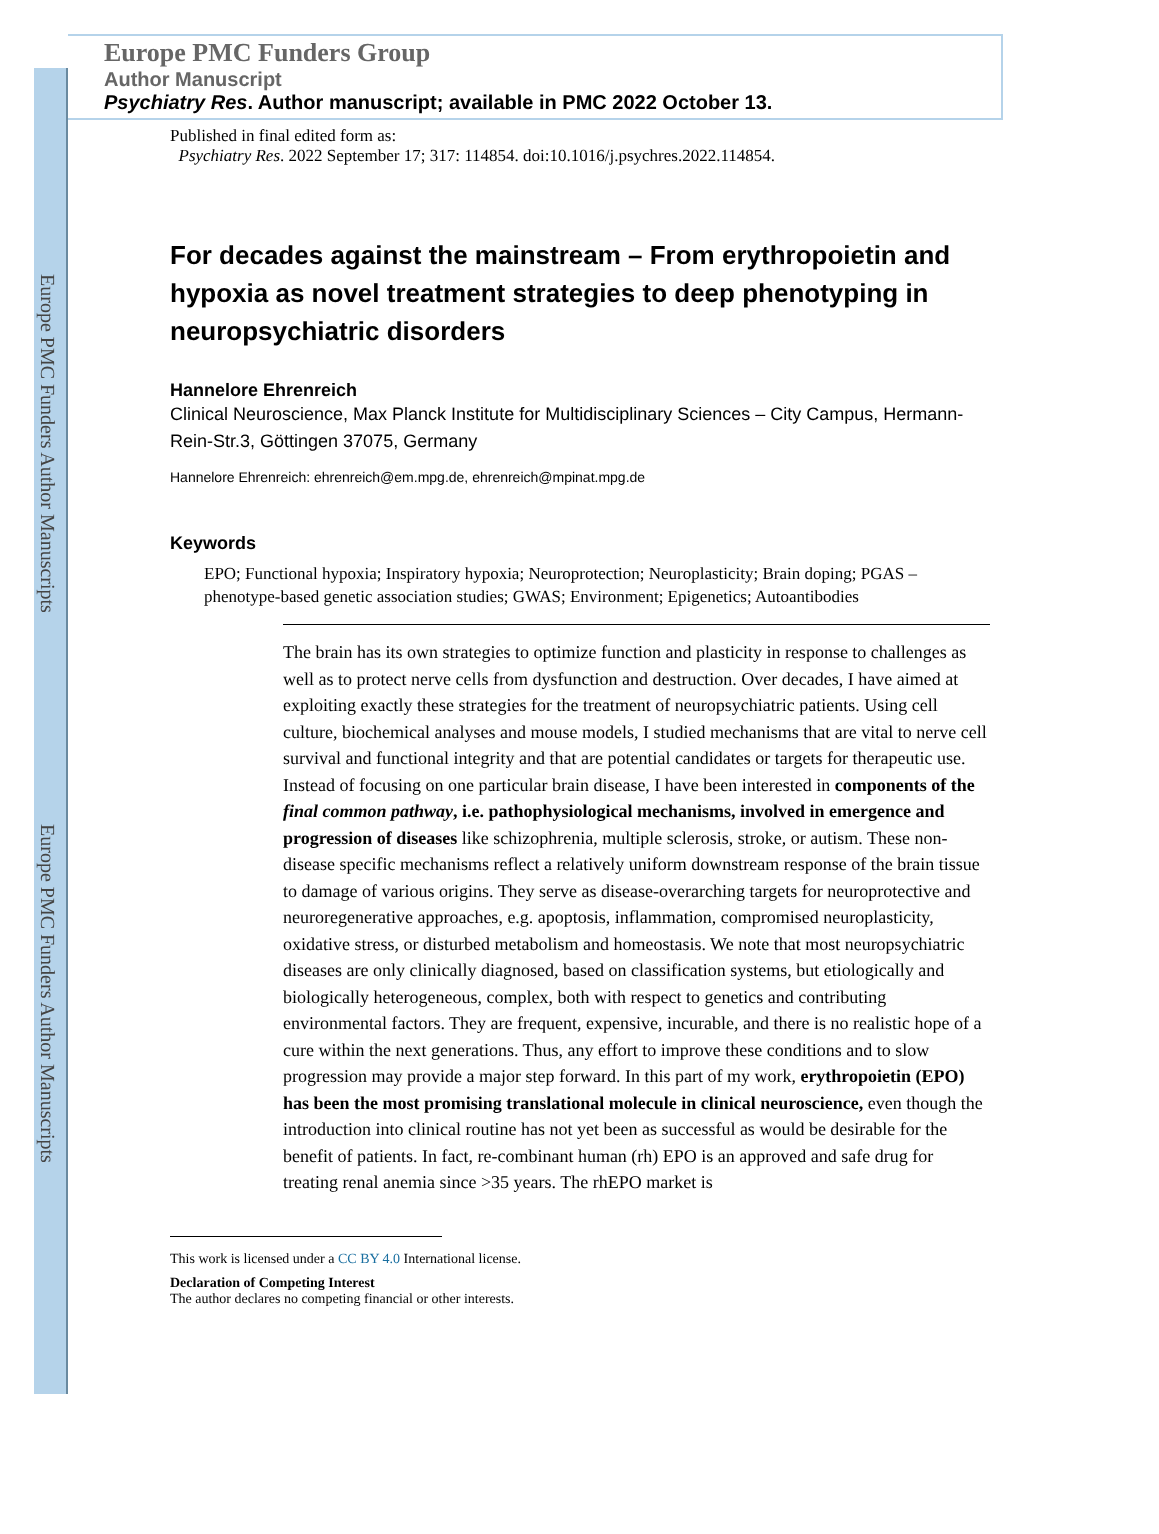Europe PMC Funders Author Manuscripts
Europe PMC Funders Author Manuscripts
Europe PMC Funders Group
Author Manuscript
Psychiatry Res. Author manuscript; available in PMC 2022 October 13.
Published in final edited form as:
Psychiatry Res. 2022 September 17; 317: 114854. doi:10.1016/j.psychres.2022.114854.
For decades against the mainstream – From erythropoietin and hypoxia as novel treatment strategies to deep phenotyping in neuropsychiatric disorders
Hannelore Ehrenreich
Clinical Neuroscience, Max Planck Institute for Multidisciplinary Sciences – City Campus, Hermann-Rein-Str.3, Göttingen 37075, Germany
Hannelore Ehrenreich: ehrenreich@em.mpg.de, ehrenreich@mpinat.mpg.de
Keywords
EPO; Functional hypoxia; Inspiratory hypoxia; Neuroprotection; Neuroplasticity; Brain doping; PGAS – phenotype-based genetic association studies; GWAS; Environment; Epigenetics; Autoantibodies
The brain has its own strategies to optimize function and plasticity in response to challenges as well as to protect nerve cells from dysfunction and destruction. Over decades, I have aimed at exploiting exactly these strategies for the treatment of neuropsychiatric patients. Using cell culture, biochemical analyses and mouse models, I studied mechanisms that are vital to nerve cell survival and functional integrity and that are potential candidates or targets for therapeutic use. Instead of focusing on one particular brain disease, I have been interested in components of the final common pathway, i.e. pathophysiological mechanisms, involved in emergence and progression of diseases like schizophrenia, multiple sclerosis, stroke, or autism. These non-disease specific mechanisms reflect a relatively uniform downstream response of the brain tissue to damage of various origins. They serve as disease-overarching targets for neuroprotective and neuroregenerative approaches, e.g. apoptosis, inflammation, compromised neuroplasticity, oxidative stress, or disturbed metabolism and homeostasis. We note that most neuropsychiatric diseases are only clinically diagnosed, based on classification systems, but etiologically and biologically heterogeneous, complex, both with respect to genetics and contributing environmental factors. They are frequent, expensive, incurable, and there is no realistic hope of a cure within the next generations. Thus, any effort to improve these conditions and to slow progression may provide a major step forward. In this part of my work, erythropoietin (EPO) has been the most promising translational molecule in clinical neuroscience, even though the introduction into clinical routine has not yet been as successful as would be desirable for the benefit of patients. In fact, re-combinant human (rh) EPO is an approved and safe drug for treating renal anemia since >35 years. The rhEPO market is
This work is licensed under a CC BY 4.0 International license.
Declaration of Competing Interest
The author declares no competing financial or other interests.